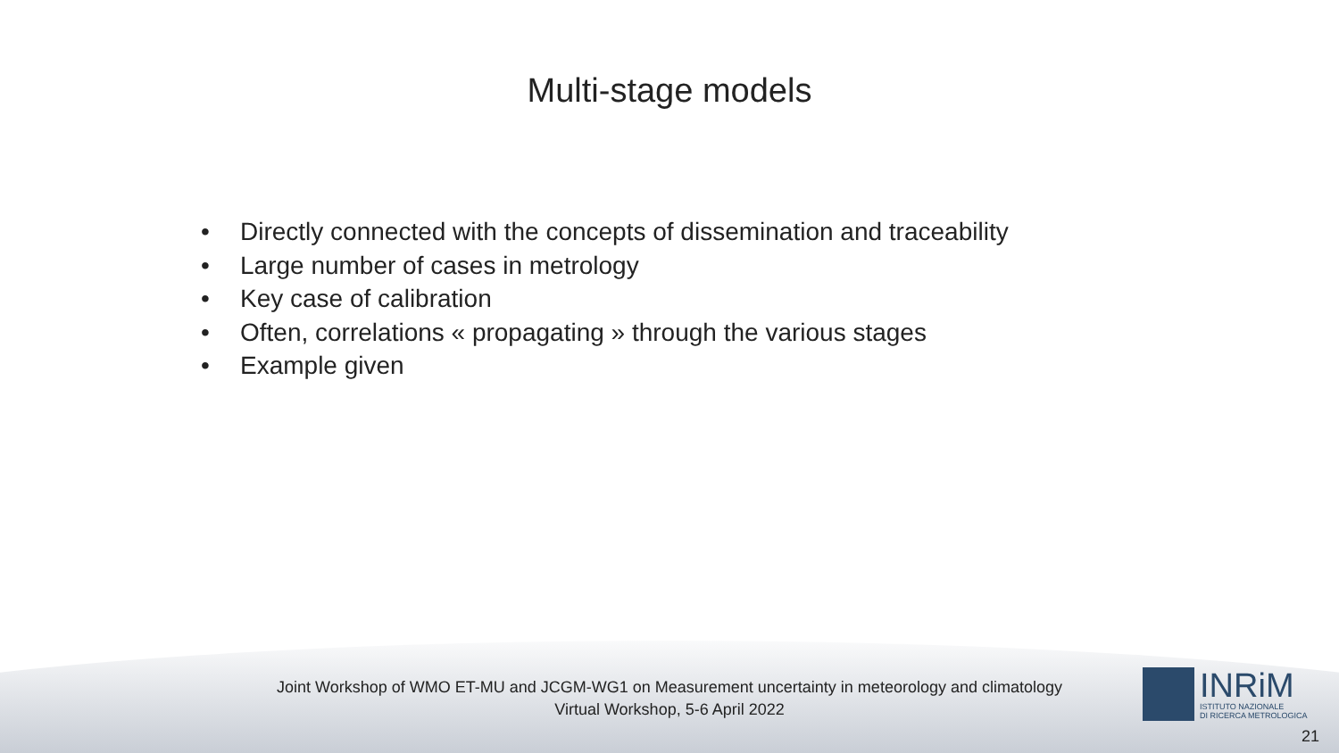Multi-stage models
• Directly connected with the concepts of dissemination and traceability
• Large number of cases in metrology
• Key case of calibration
• Often, correlations « propagating » through the various stages
• Example given
Joint Workshop of WMO ET-MU and JCGM-WG1 on Measurement uncertainty in meteorology and climatology
Virtual Workshop, 5-6 April 2022
INRiM
ISTITUTO NAZIONALE
DI RICERCA METROLOGICA
21